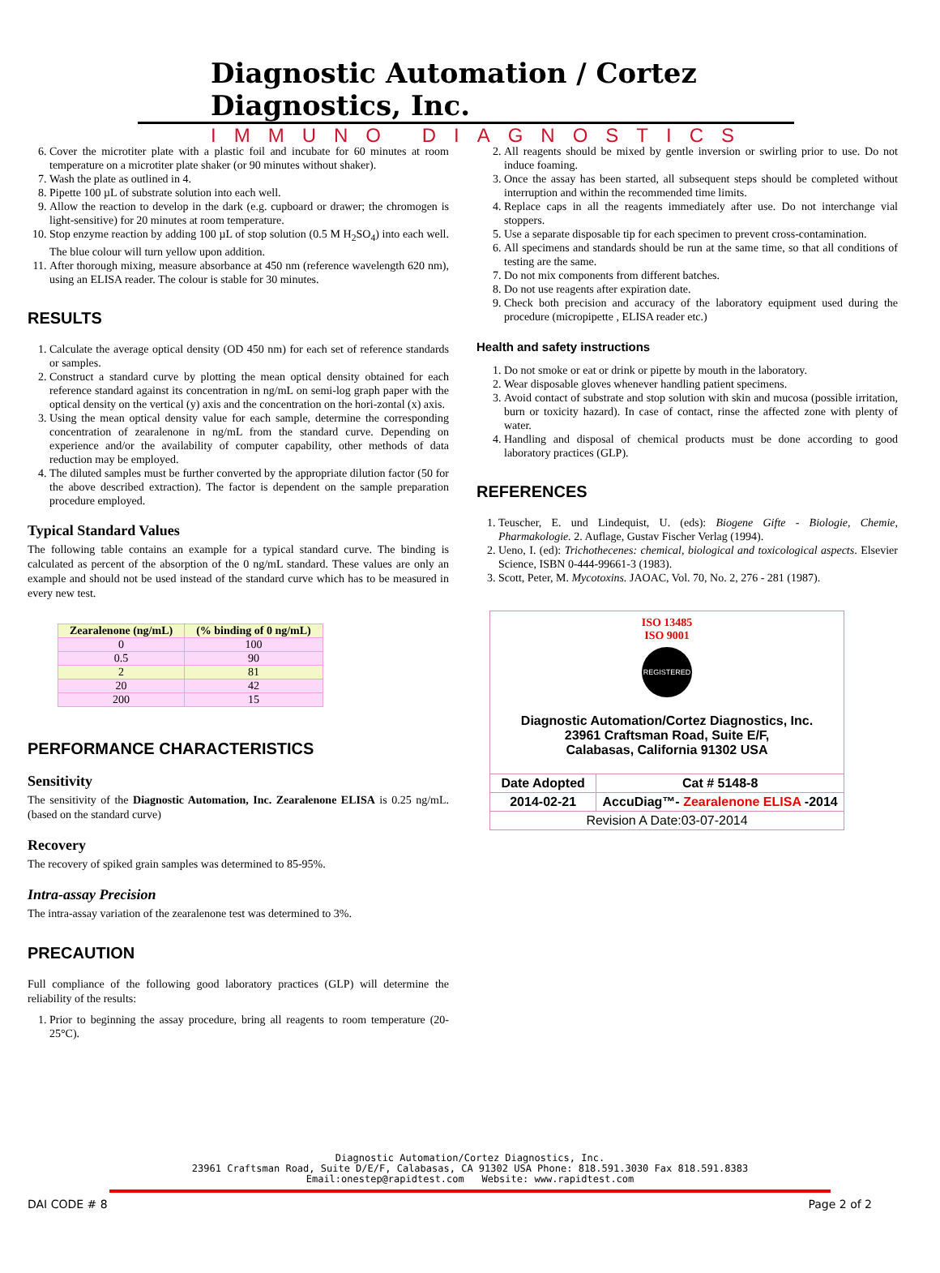Diagnostic Automation / Cortez Diagnostics, Inc.
IMMUNO DIAGNOSTICS
6. Cover the microtiter plate with a plastic foil and incubate for 60 minutes at room temperature on a microtiter plate shaker (or 90 minutes without shaker).
7. Wash the plate as outlined in 4.
8. Pipette 100 µL of substrate solution into each well.
9. Allow the reaction to develop in the dark (e.g. cupboard or drawer; the chromogen is light-sensitive) for 20 minutes at room temperature.
10. Stop enzyme reaction by adding 100 µL of stop solution (0.5 M H<sub>2</sub>SO<sub>4</sub>) into each well. The blue colour will turn yellow upon addition.
11. After thorough mixing, measure absorbance at 450 nm (reference wavelength 620 nm), using an ELISA reader. The colour is stable for 30 minutes.
RESULTS
1. Calculate the average optical density (OD 450 nm) for each set of reference standards or samples.
2. Construct a standard curve by plotting the mean optical density obtained for each reference standard against its concentration in ng/mL on semi-log graph paper with the optical density on the vertical (y) axis and the concentration on the hori-zontal (x) axis.
3. Using the mean optical density value for each sample, determine the corresponding concentration of zearalenone in ng/mL from the standard curve. Depending on experience and/or the availability of computer capability, other methods of data reduction may be employed.
4. The diluted samples must be further converted by the appropriate dilution factor (50 for the above described extraction). The factor is dependent on the sample preparation procedure employed.
Typical Standard Values
The following table contains an example for a typical standard curve. The binding is calculated as percent of the absorption of the 0 ng/mL standard. These values are only an example and should not be used instead of the standard curve which has to be measured in every new test.
| Zearalenone (ng/mL) | (% binding of 0 ng/mL) |
| --- | --- |
| 0 | 100 |
| 0.5 | 90 |
| 2 | 81 |
| 20 | 42 |
| 200 | 15 |
PERFORMANCE CHARACTERISTICS
Sensitivity
The sensitivity of the Diagnostic Automation, Inc. Zearalenone ELISA is 0.25 ng/mL.(based on the standard curve)
Recovery
The recovery of spiked grain samples was determined to 85-95%.
Intra-assay Precision
The intra-assay variation of the zearalenone test was determined to 3%.
PRECAUTION
Full compliance of the following good laboratory practices (GLP) will determine the reliability of the results:
1. Prior to beginning the assay procedure, bring all reagents to room temperature (20-25°C).
2. All reagents should be mixed by gentle inversion or swirling prior to use. Do not induce foaming.
3. Once the assay has been started, all subsequent steps should be completed without interruption and within the recommended time limits.
4. Replace caps in all the reagents immediately after use. Do not interchange vial stoppers.
5. Use a separate disposable tip for each specimen to prevent cross-contamination.
6. All specimens and standards should be run at the same time, so that all conditions of testing are the same.
7. Do not mix components from different batches.
8. Do not use reagents after expiration date.
9. Check both precision and accuracy of the laboratory equipment used during the procedure (micropipette , ELISA reader etc.)
Health and safety instructions
1. Do not smoke or eat or drink or pipette by mouth in the laboratory.
2. Wear disposable gloves whenever handling patient specimens.
3. Avoid contact of substrate and stop solution with skin and mucosa (possible irritation, burn or toxicity hazard). In case of contact, rinse the affected zone with plenty of water.
4. Handling and disposal of chemical products must be done according to good laboratory practices (GLP).
REFERENCES
1. Teuscher, E. und Lindequist, U. (eds): Biogene Gifte - Biologie, Chemie, Pharmakologie. 2. Auflage, Gustav Fischer Verlag (1994).
2. Ueno, I. (ed): Trichothecenes: chemical, biological and toxicological aspects. Elsevier Science, ISBN 0-444-99661-3 (1983).
3. Scott, Peter, M. Mycotoxins. JAOAC, Vol. 70, No. 2, 276 - 281 (1987).
ISO 13485
ISO 9001
REGISTERED
Diagnostic Automation/Cortez Diagnostics, Inc.
23961 Craftsman Road, Suite E/F,
Calabasas, California 91302 USA
| Date Adopted | Cat # 5148-8 |
| 2014-02-21 | AccuDiag™- Zearalenone ELISA -2014 |
| Revision A Date:03-07-2014 | |
Diagnostic Automation/Cortez Diagnostics, Inc.
23961 Craftsman Road, Suite D/E/F, Calabasas, CA 91302 USA Phone: 818.591.3030 Fax 818.591.8383
Email:onestep@rapidtest.com Website: www.rapidtest.com
DAI CODE # 8 Page 2 of 2